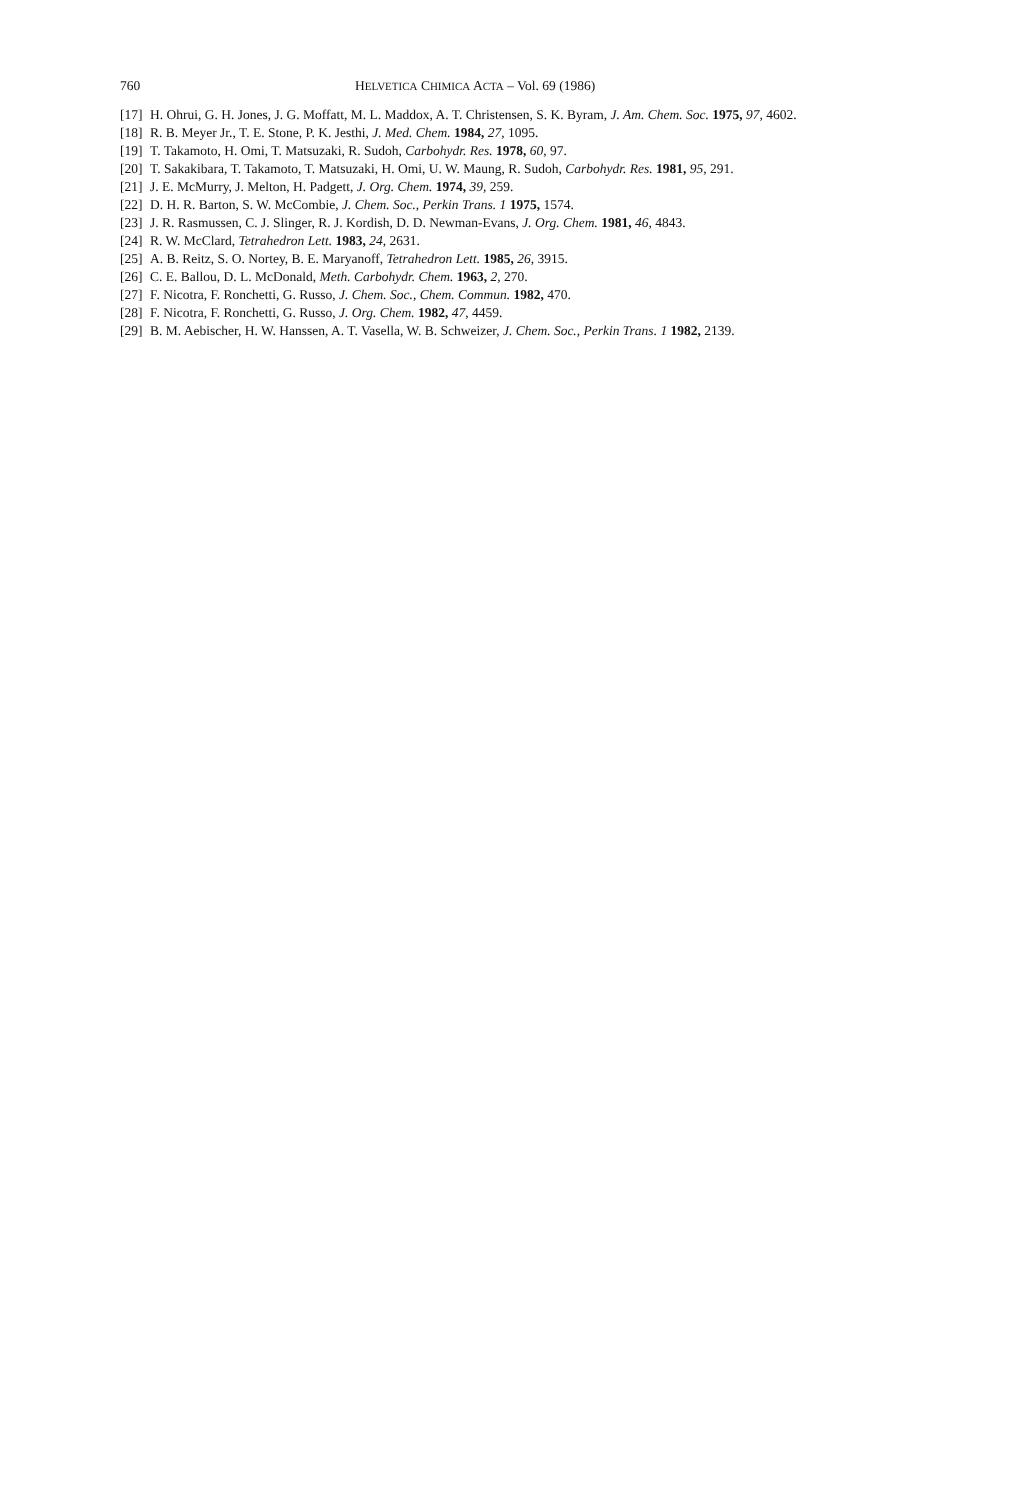760 HELVETICA CHIMICA ACTA – Vol. 69 (1986)
[17] H. Ohrui, G. H. Jones, J. G. Moffatt, M. L. Maddox, A. T. Christensen, S. K. Byram, J. Am. Chem. Soc. 1975, 97, 4602.
[18] R. B. Meyer Jr., T. E. Stone, P. K. Jesthi, J. Med. Chem. 1984, 27, 1095.
[19] T. Takamoto, H. Omi, T. Matsuzaki, R. Sudoh, Carbohydr. Res. 1978, 60, 97.
[20] T. Sakakibara, T. Takamoto, T. Matsuzaki, H. Omi, U. W. Maung, R. Sudoh, Carbohydr. Res. 1981, 95, 291.
[21] J. E. McMurry, J. Melton, H. Padgett, J. Org. Chem. 1974, 39, 259.
[22] D. H. R. Barton, S. W. McCombie, J. Chem. Soc., Perkin Trans. 1 1975, 1574.
[23] J. R. Rasmussen, C. J. Slinger, R. J. Kordish, D. D. Newman-Evans, J. Org. Chem. 1981, 46, 4843.
[24] R. W. McClard, Tetrahedron Lett. 1983, 24, 2631.
[25] A. B. Reitz, S. O. Nortey, B. E. Maryanoff, Tetrahedron Lett. 1985, 26, 3915.
[26] C. E. Ballou, D. L. McDonald, Meth. Carbohydr. Chem. 1963, 2, 270.
[27] F. Nicotra, F. Ronchetti, G. Russo, J. Chem. Soc., Chem. Commun. 1982, 470.
[28] F. Nicotra, F. Ronchetti, G. Russo, J. Org. Chem. 1982, 47, 4459.
[29] B. M. Aebischer, H. W. Hanssen, A. T. Vasella, W. B. Schweizer, J. Chem. Soc., Perkin Trans. 1 1982, 2139.